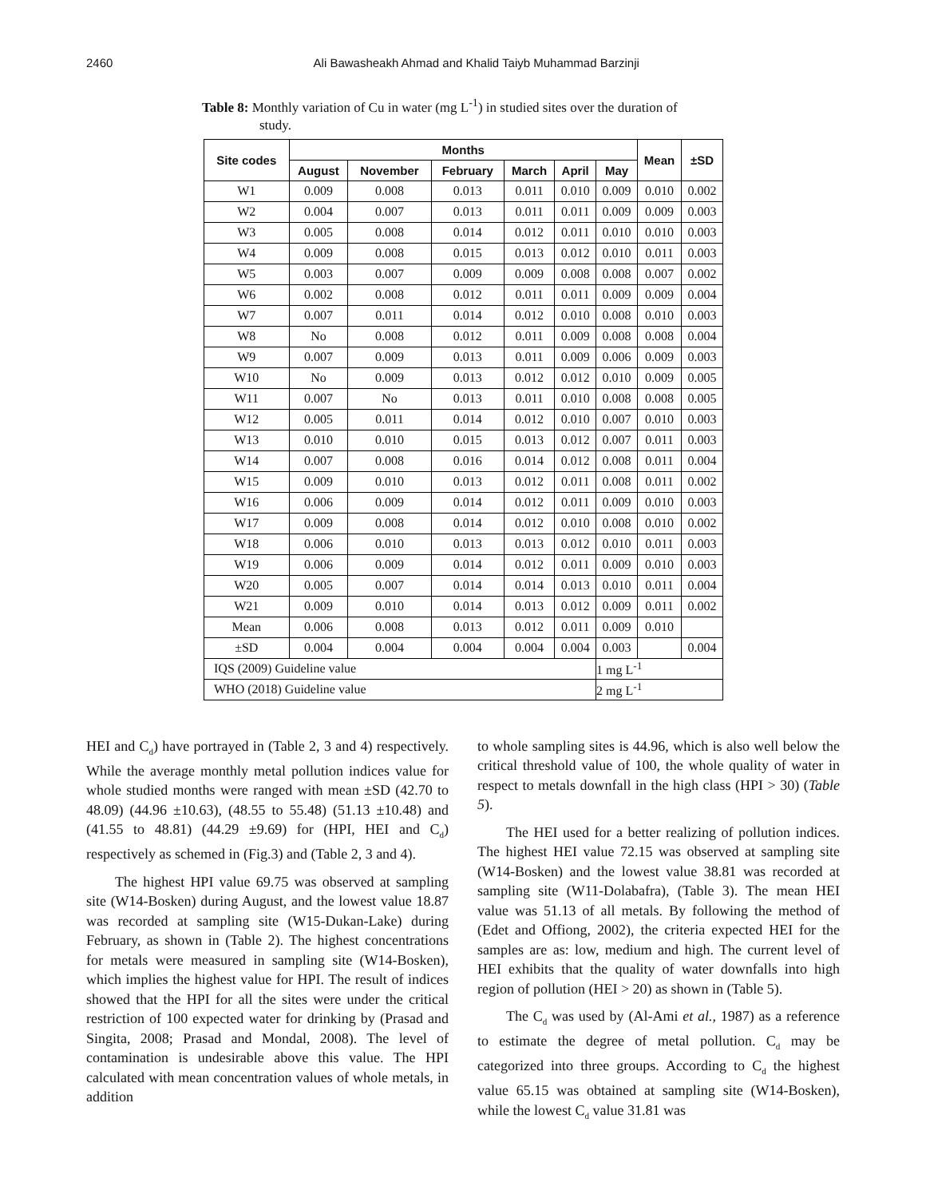2460 Ali Bawasheakh Ahmad and Khalid Taiyb Muhammad Barzinji
Table 8: Monthly variation of Cu in water (mg L<sup>-1</sup>) in studied sites over the duration of
study.
| Site codes | Months | | | | | | Mean | ±SD |
| --- | --- | --- | --- | --- | --- | --- | --- | --- |
| | August | November | February | March | April | May | | |
| W1 | 0.009 | 0.008 | 0.013 | 0.011 | 0.010 | 0.009 | 0.010 | 0.002 |
| W2 | 0.004 | 0.007 | 0.013 | 0.011 | 0.011 | 0.009 | 0.009 | 0.003 |
| W3 | 0.005 | 0.008 | 0.014 | 0.012 | 0.011 | 0.010 | 0.010 | 0.003 |
| W4 | 0.009 | 0.008 | 0.015 | 0.013 | 0.012 | 0.010 | 0.011 | 0.003 |
| W5 | 0.003 | 0.007 | 0.009 | 0.009 | 0.008 | 0.008 | 0.007 | 0.002 |
| W6 | 0.002 | 0.008 | 0.012 | 0.011 | 0.011 | 0.009 | 0.009 | 0.004 |
| W7 | 0.007 | 0.011 | 0.014 | 0.012 | 0.010 | 0.008 | 0.010 | 0.003 |
| W8 | No | 0.008 | 0.012 | 0.011 | 0.009 | 0.008 | 0.008 | 0.004 |
| W9 | 0.007 | 0.009 | 0.013 | 0.011 | 0.009 | 0.006 | 0.009 | 0.003 |
| W10 | No | 0.009 | 0.013 | 0.012 | 0.012 | 0.010 | 0.009 | 0.005 |
| W11 | 0.007 | No | 0.013 | 0.011 | 0.010 | 0.008 | 0.008 | 0.005 |
| W12 | 0.005 | 0.011 | 0.014 | 0.012 | 0.010 | 0.007 | 0.010 | 0.003 |
| W13 | 0.010 | 0.010 | 0.015 | 0.013 | 0.012 | 0.007 | 0.011 | 0.003 |
| W14 | 0.007 | 0.008 | 0.016 | 0.014 | 0.012 | 0.008 | 0.011 | 0.004 |
| W15 | 0.009 | 0.010 | 0.013 | 0.012 | 0.011 | 0.008 | 0.011 | 0.002 |
| W16 | 0.006 | 0.009 | 0.014 | 0.012 | 0.011 | 0.009 | 0.010 | 0.003 |
| W17 | 0.009 | 0.008 | 0.014 | 0.012 | 0.010 | 0.008 | 0.010 | 0.002 |
| W18 | 0.006 | 0.010 | 0.013 | 0.013 | 0.012 | 0.010 | 0.011 | 0.003 |
| W19 | 0.006 | 0.009 | 0.014 | 0.012 | 0.011 | 0.009 | 0.010 | 0.003 |
| W20 | 0.005 | 0.007 | 0.014 | 0.014 | 0.013 | 0.010 | 0.011 | 0.004 |
| W21 | 0.009 | 0.010 | 0.014 | 0.013 | 0.012 | 0.009 | 0.011 | 0.002 |
| Mean | 0.006 | 0.008 | 0.013 | 0.012 | 0.011 | 0.009 | 0.010 | |
| ±SD | 0.004 | 0.004 | 0.004 | 0.004 | 0.004 | 0.003 | | 0.004 |
| IQS (2009) Guideline value | | | | | | 1 mg L<sup>-1</sup> | | |
| WHO (2018) Guideline value | | | | | | 2 mg L<sup>-1</sup> | | |
HEI and C<sub>d</sub>) have portrayed in (Table 2, 3 and 4) respectively. While the average monthly metal pollution indices value for whole studied months were ranged with mean ±SD (42.70 to 48.09) (44.96 ±10.63), (48.55 to 55.48) (51.13 ±10.48) and (41.55 to 48.81) (44.29 ±9.69) for (HPI, HEI and C<sub>d</sub>) respectively as schemed in (Fig.3) and (Table 2, 3 and 4).
The highest HPI value 69.75 was observed at sampling site (W14-Bosken) during August, and the lowest value 18.87 was recorded at sampling site (W15-Dukan-Lake) during February, as shown in (Table 2). The highest concentrations for metals were measured in sampling site (W14-Bosken), which implies the highest value for HPI. The result of indices showed that the HPI for all the sites were under the critical restriction of 100 expected water for drinking by (Prasad and Singita, 2008; Prasad and Mondal, 2008). The level of contamination is undesirable above this value. The HPI calculated with mean concentration values of whole metals, in addition
to whole sampling sites is 44.96, which is also well below the critical threshold value of 100, the whole quality of water in respect to metals downfall in the high class (HPI > 30) (Table 5).
The HEI used for a better realizing of pollution indices. The highest HEI value 72.15 was observed at sampling site (W14-Bosken) and the lowest value 38.81 was recorded at sampling site (W11-Dolabafra), (Table 3). The mean HEI value was 51.13 of all metals. By following the method of (Edet and Offiong, 2002), the criteria expected HEI for the samples are as: low, medium and high. The current level of HEI exhibits that the quality of water downfalls into high region of pollution (HEI > 20) as shown in (Table 5).
The C<sub>d</sub> was used by (Al-Ami et al., 1987) as a reference to estimate the degree of metal pollution. C<sub>d</sub> may be categorized into three groups. According to C<sub>d</sub> the highest value 65.15 was obtained at sampling site (W14-Bosken), while the lowest C<sub>d</sub> value 31.81 was